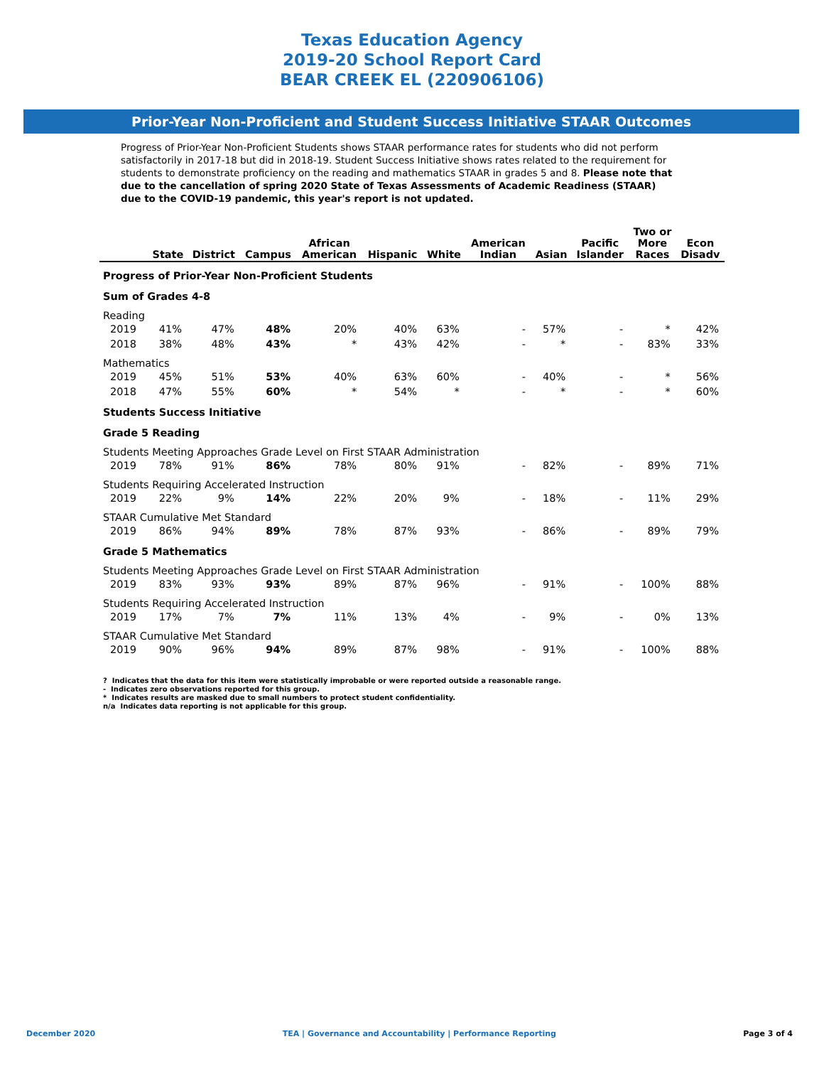Texas Education Agency
2019-20 School Report Card
BEAR CREEK EL (220906106)
Prior-Year Non-Proficient and Student Success Initiative STAAR Outcomes
Progress of Prior-Year Non-Proficient Students shows STAAR performance rates for students who did not perform satisfactorily in 2017-18 but did in 2018-19. Student Success Initiative shows rates related to the requirement for students to demonstrate proficiency on the reading and mathematics STAAR in grades 5 and 8. Please note that due to the cancellation of spring 2020 State of Texas Assessments of Academic Readiness (STAAR) due to the COVID-19 pandemic, this year's report is not updated.
| | State | District | Campus | African American | Hispanic | White | American Indian | Asian | Pacific Islander | Two or More Races | Econ Disadv |
| --- | --- | --- | --- | --- | --- | --- | --- | --- | --- | --- | --- |
| Progress of Prior-Year Non-Proficient Students | | | | | | | | | | | |
| Sum of Grades 4-8 | | | | | | | | | | | |
| Reading | | | | | | | | | | | |
| 2019 | 41% | 47% | 48% | 20% | 40% | 63% | - | 57% | - | * | 42% |
| 2018 | 38% | 48% | 43% | * | 43% | 42% | - | * | - | 83% | 33% |
| Mathematics | | | | | | | | | | | |
| 2019 | 45% | 51% | 53% | 40% | 63% | 60% | - | 40% | - | * | 56% |
| 2018 | 47% | 55% | 60% | * | 54% | * | - | * | - | * | 60% |
| Students Success Initiative | | | | | | | | | | | |
| Grade 5 Reading | | | | | | | | | | | |
| Students Meeting Approaches Grade Level on First STAAR Administration | | | | | | | | | | | |
| 2019 | 78% | 91% | 86% | 78% | 80% | 91% | - | 82% | - | 89% | 71% |
| Students Requiring Accelerated Instruction | | | | | | | | | | | |
| 2019 | 22% | 9% | 14% | 22% | 20% | 9% | - | 18% | - | 11% | 29% |
| STAAR Cumulative Met Standard | | | | | | | | | | | |
| 2019 | 86% | 94% | 89% | 78% | 87% | 93% | - | 86% | - | 89% | 79% |
| Grade 5 Mathematics | | | | | | | | | | | |
| Students Meeting Approaches Grade Level on First STAAR Administration | | | | | | | | | | | |
| 2019 | 83% | 93% | 93% | 89% | 87% | 96% | - | 91% | - | 100% | 88% |
| Students Requiring Accelerated Instruction | | | | | | | | | | | |
| 2019 | 17% | 7% | 7% | 11% | 13% | 4% | - | 9% | - | 0% | 13% |
| STAAR Cumulative Met Standard | | | | | | | | | | | |
| 2019 | 90% | 96% | 94% | 89% | 87% | 98% | - | 91% | - | 100% | 88% |
? Indicates that the data for this item were statistically improbable or were reported outside a reasonable range.
- Indicates zero observations reported for this group.
* Indicates results are masked due to small numbers to protect student confidentiality.
n/a Indicates data reporting is not applicable for this group.
December 2020 TEA | Governance and Accountability | Performance Reporting Page 3 of 4